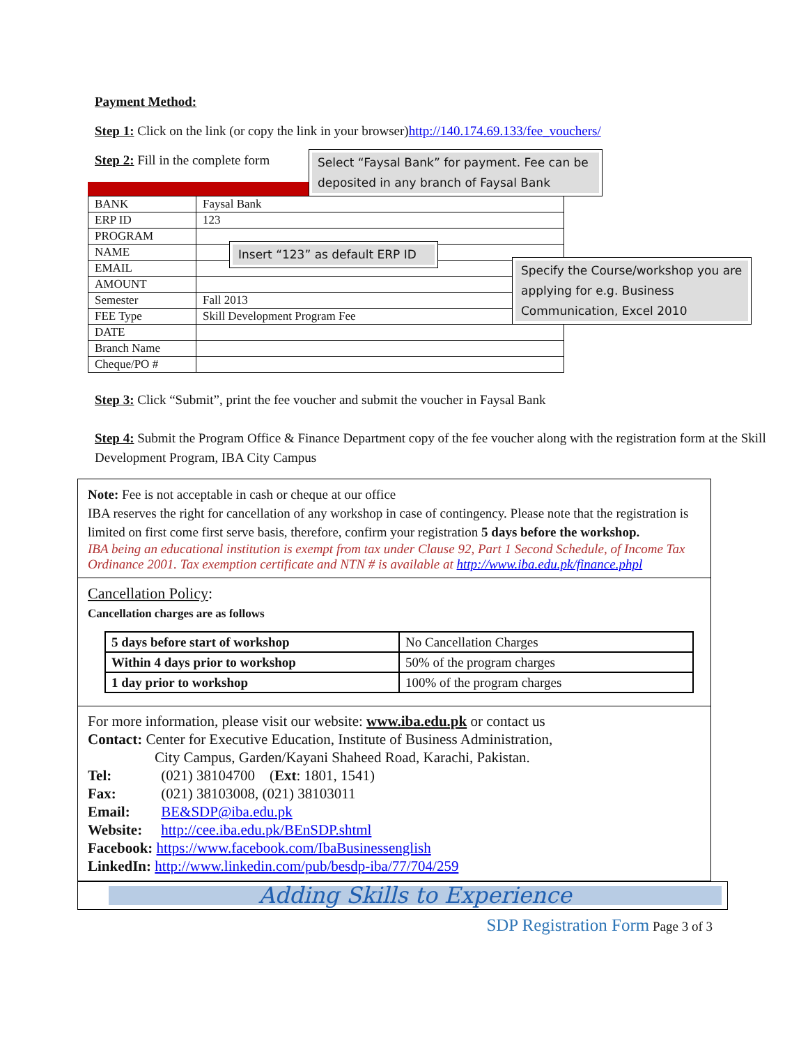Payment Method:
Step 1: Click on the link (or copy the link in your browser)http://140.174.69.133/fee_vouchers/
Step 2: Fill in the complete form
Select “Faysal Bank” for payment. Fee can be deposited in any branch of Faysal Bank
Insert “123” as default ERP ID
Specify the Course/workshop you are applying for e.g. Business Communication, Excel 2010
| BANK | Faysal Bank |
| ERP ID | 123 |
| PROGRAM | |
| NAME | |
| EMAIL | |
| AMOUNT | |
| Semester | Fall 2013 |
| FEE Type | Skill Development Program Fee |
| DATE | |
| Branch Name | |
| Cheque/PO # | |
Step 3: Click “Submit”, print the fee voucher and submit the voucher in Faysal Bank
Step 4: Submit the Program Office & Finance Department copy of the fee voucher along with the registration form at the Skill Development Program, IBA City Campus
Note: Fee is not acceptable in cash or cheque at our office
IBA reserves the right for cancellation of any workshop in case of contingency. Please note that the registration is limited on first come first serve basis, therefore, confirm your registration 5 days before the workshop.
IBA being an educational institution is exempt from tax under Clause 92, Part 1 Second Schedule, of Income Tax Ordinance 2001. Tax exemption certificate and NTN # is available at http://www.iba.edu.pk/finance.phpl
Cancellation Policy:
Cancellation charges are as follows
| 5 days before start of workshop | No Cancellation Charges |
| Within 4 days prior to workshop | 50% of the program charges |
| 1 day prior to workshop | 100% of the program charges |
For more information, please visit our website: www.iba.edu.pk or contact us
Contact: Center for Executive Education, Institute of Business Administration,
City Campus, Garden/Kayani Shaheed Road, Karachi, Pakistan.
Tel: (021) 38104700 (Ext: 1801, 1541)
Fax: (021) 38103008, (021) 38103011
Email: BE&SDP@iba.edu.pk
Website: http://cee.iba.edu.pk/BEnSDP.shtml
Facebook: https://www.facebook.com/IbaBusinessenglish
LinkedIn: http://www.linkedin.com/pub/besdp-iba/77/704/259
Adding Skills to Experience
SDP Registration Form Page 3 of 3